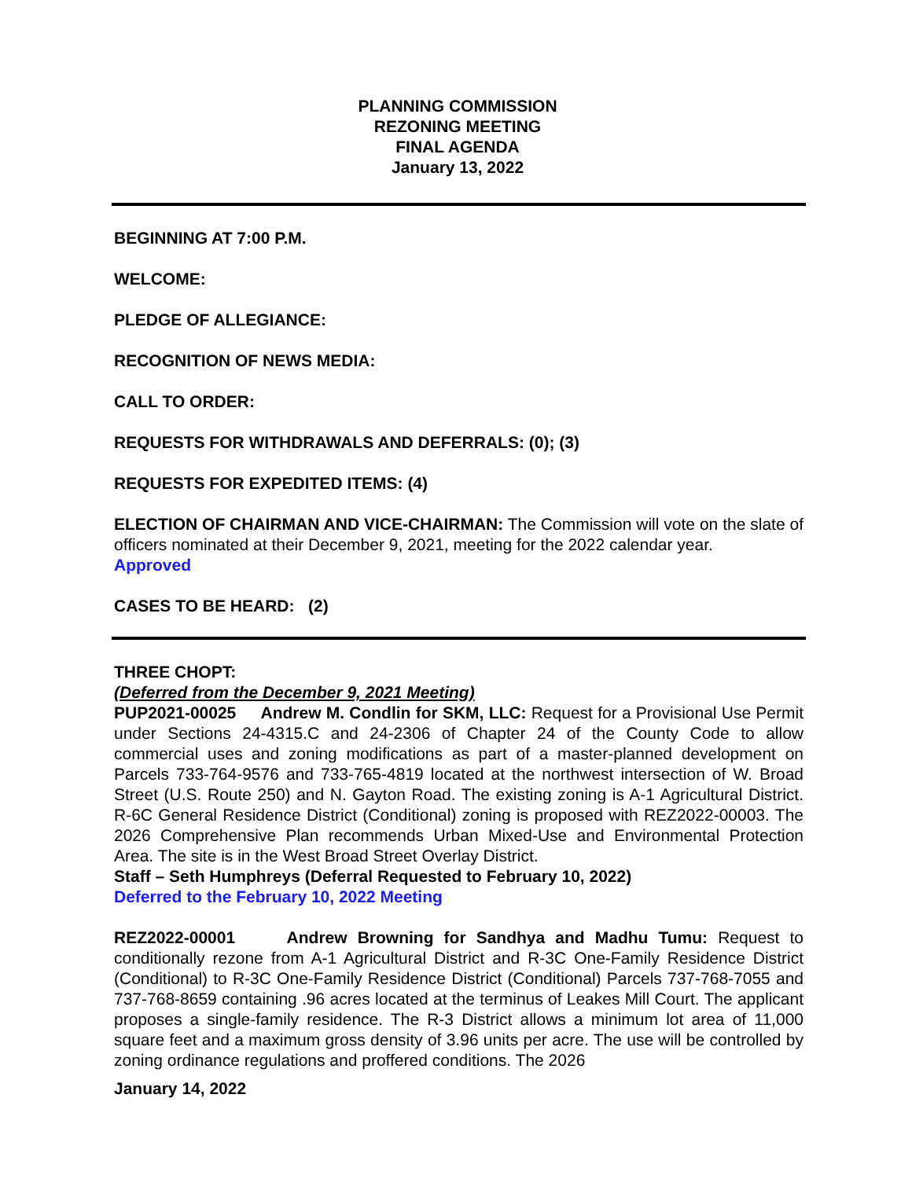PLANNING COMMISSION
REZONING MEETING
FINAL AGENDA
January 13, 2022
BEGINNING AT 7:00 P.M.
WELCOME:
PLEDGE OF ALLEGIANCE:
RECOGNITION OF NEWS MEDIA:
CALL TO ORDER:
REQUESTS FOR WITHDRAWALS AND DEFERRALS: (0); (3)
REQUESTS FOR EXPEDITED ITEMS: (4)
ELECTION OF CHAIRMAN AND VICE-CHAIRMAN: The Commission will vote on the slate of officers nominated at their December 9, 2021, meeting for the 2022 calendar year.
Approved
CASES TO BE HEARD: (2)
THREE CHOPT:
(Deferred from the December 9, 2021 Meeting)
PUP2021-00025 Andrew M. Condlin for SKM, LLC: Request for a Provisional Use Permit under Sections 24-4315.C and 24-2306 of Chapter 24 of the County Code to allow commercial uses and zoning modifications as part of a master-planned development on Parcels 733-764-9576 and 733-765-4819 located at the northwest intersection of W. Broad Street (U.S. Route 250) and N. Gayton Road. The existing zoning is A-1 Agricultural District. R-6C General Residence District (Conditional) zoning is proposed with REZ2022-00003. The 2026 Comprehensive Plan recommends Urban Mixed-Use and Environmental Protection Area. The site is in the West Broad Street Overlay District.
Staff – Seth Humphreys (Deferral Requested to February 10, 2022)
Deferred to the February 10, 2022 Meeting
REZ2022-00001 Andrew Browning for Sandhya and Madhu Tumu: Request to conditionally rezone from A-1 Agricultural District and R-3C One-Family Residence District (Conditional) to R-3C One-Family Residence District (Conditional) Parcels 737-768-7055 and 737-768-8659 containing .96 acres located at the terminus of Leakes Mill Court. The applicant proposes a single-family residence. The R-3 District allows a minimum lot area of 11,000 square feet and a maximum gross density of 3.96 units per acre. The use will be controlled by zoning ordinance regulations and proffered conditions. The 2026
January 14, 2022